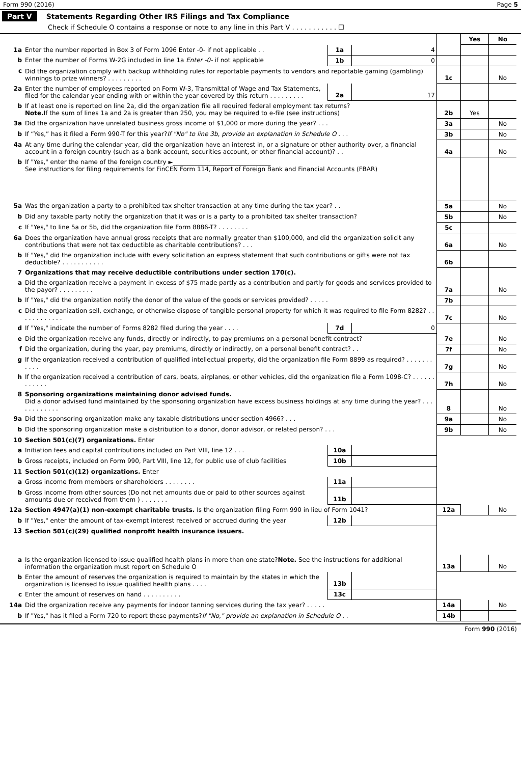Form 990 (2016) Page 5
Part V Statements Regarding Other IRS Filings and Tax Compliance
Check if Schedule O contains a response or note to any line in this Part V . . . . . . . . . . . ☐
| | | | | | Yes | No |
| 1a | Enter the number reported in Box 3 of Form 1096 Enter -0- if not applicable . . | 1a | 4 | | | |
| b | Enter the number of Forms W-2G included in line 1a Enter -0- if not applicable | 1b | 0 | | | |
| c | Did the organization comply with backup withholding rules for reportable payments to vendors and reportable gaming (gambling) winnings to prize winners? . . . . . . . . . | | | 1c | | No |
| 2a | Enter the number of employees reported on Form W-3, Transmittal of Wage and Tax Statements, filed for the calendar year ending with or within the year covered by this return . . . . . . . . . | 2a | 17 | | | |
| b | If at least one is reported on line 2a, did the organization file all required federal employment tax returns? Note. If the sum of lines 1a and 2a is greater than 250, you may be required to e-file (see instructions) | | | 2b | Yes | |
| 3a | Did the organization have unrelated business gross income of $1,000 or more during the year? . . . | | | 3a | | No |
| b | If “Yes,” has it filed a Form 990-T for this year? If "No" to line 3b, provide an explanation in Schedule O . . . | | | 3b | | No |
| 4a | At any time during the calendar year, did the organization have an interest in, or a signature or other authority over, a financial account in a foreign country (such as a bank account, securities account, or other financial account)? . . | | | 4a | | No |
| b | If "Yes," enter the name of the foreign country ►________________________________ See instructions for filing requirements for FinCEN Form 114, Report of Foreign Bank and Financial Accounts (FBAR) | | | | | |
| 5a | Was the organization a party to a prohibited tax shelter transaction at any time during the tax year? . . | | | 5a | | No |
| b | Did any taxable party notify the organization that it was or is a party to a prohibited tax shelter transaction? | | | 5b | | No |
| c | If "Yes," to line 5a or 5b, did the organization file Form 8886-T? . . . . . . . . | | | 5c | | |
| 6a | Does the organization have annual gross receipts that are normally greater than $100,000, and did the organization solicit any contributions that were not tax deductible as charitable contributions? . . . | | | 6a | | No |
| b | If "Yes," did the organization include with every solicitation an express statement that such contributions or gifts were not tax deductible? . . . . . . . . . . . | | | 6b | | |
| 7 | Organizations that may receive deductible contributions under section 170(c). | | | | | |
| a | Did the organization receive a payment in excess of $75 made partly as a contribution and partly for goods and services provided to the payor? . . . . . . . . . | | | 7a | | No |
| b | If "Yes," did the organization notify the donor of the value of the goods or services provided? . . . . . | | | 7b | | |
| c | Did the organization sell, exchange, or otherwise dispose of tangible personal property for which it was required to file Form 8282? . . . . . . . . . . . . | | | 7c | | No |
| d | If "Yes," indicate the number of Forms 8282 filed during the year . . . . | 7d | 0 | | | |
| e | Did the organization receive any funds, directly or indirectly, to pay premiums on a personal benefit contract? | | | 7e | | No |
| f | Did the organization, during the year, pay premiums, directly or indirectly, on a personal benefit contract? . . | | | 7f | | No |
| g | If the organization received a contribution of qualified intellectual property, did the organization file Form 8899 as required? . . . . . . . . . . . | | | 7g | | No |
| h | If the organization received a contribution of cars, boats, airplanes, or other vehicles, did the organization file a Form 1098-C? . . . . . . . . . . . . | | | 7h | | No |
| 8 | Sponsoring organizations maintaining donor advised funds. Did a donor advised fund maintained by the sponsoring organization have excess business holdings at any time during the year? . . . . . . . . . . . . | | | 8 | | No |
| 9a | Did the sponsoring organization make any taxable distributions under section 4966? . . . | | | 9a | | No |
| b | Did the sponsoring organization make a distribution to a donor, donor advisor, or related person? . . . | | | 9b | | No |
| 10 | Section 501(c)(7) organizations. Enter | | | | | |
| a | Initiation fees and capital contributions included on Part VIII, line 12 . . . | 10a | | | | |
| b | Gross receipts, included on Form 990, Part VIII, line 12, for public use of club facilities | 10b | | | | |
| 11 | Section 501(c)(12) organizations. Enter | | | | | |
| a | Gross income from members or shareholders . . . . . . . . | 11a | | | | |
| b | Gross income from other sources (Do not net amounts due or paid to other sources against amounts due or received from them ) . . . . . . . | 11b | | | | |
| 12a | Section 4947(a)(1) non-exempt charitable trusts. Is the organization filing Form 990 in lieu of Form 1041? | | | 12a | | No |
| b | If "Yes," enter the amount of tax-exempt interest received or accrued during the year | 12b | | | | |
| 13 | Section 501(c)(29) qualified nonprofit health insurance issuers. | | | | | |
| a | Is the organization licensed to issue qualified health plans in more than one state? Note. See the instructions for additional information the organization must report on Schedule O | | | 13a | | No |
| b | Enter the amount of reserves the organization is required to maintain by the states in which the organization is licensed to issue qualified health plans . . . . | 13b | | | | |
| c | Enter the amount of reserves on hand . . . . . . . . . . | 13c | | | | |
| 14a | Did the organization receive any payments for indoor tanning services during the tax year? . . . . . | | | 14a | | No |
| b | If "Yes," has it filed a Form 720 to report these payments? If "No," provide an explanation in Schedule O . . | | | 14b | | |
Form 990 (2016)